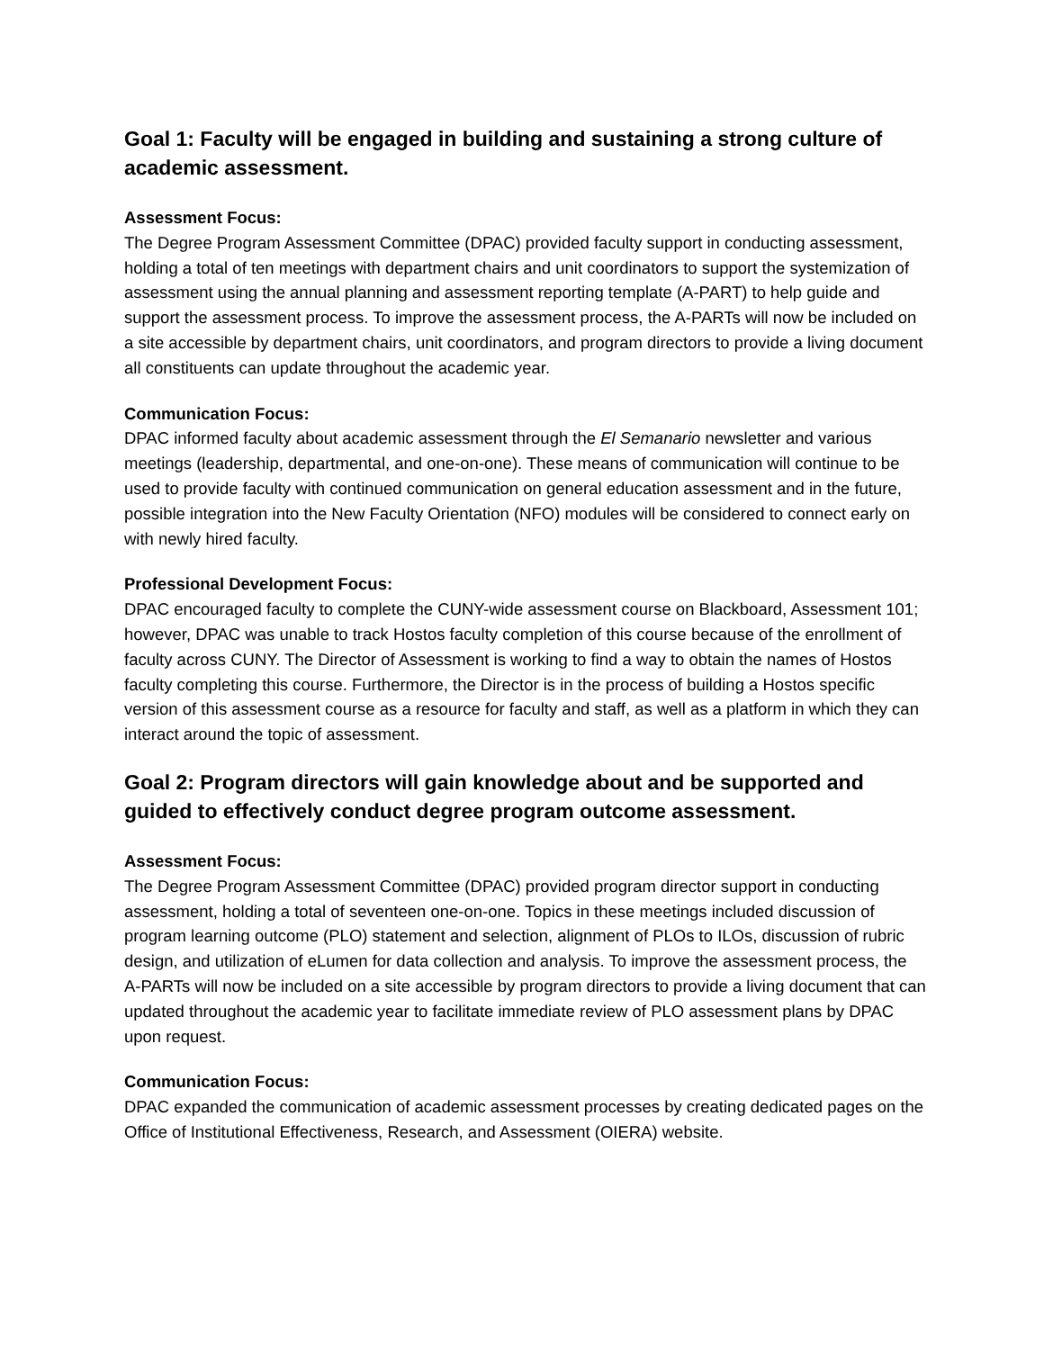Goal 1: Faculty will be engaged in building and sustaining a strong culture of academic assessment.
Assessment Focus:
The Degree Program Assessment Committee (DPAC) provided faculty support in conducting assessment, holding a total of ten meetings with department chairs and unit coordinators to support the systemization of assessment using the annual planning and assessment reporting template (A-PART) to help guide and support the assessment process. To improve the assessment process, the A-PARTs will now be included on a site accessible by department chairs, unit coordinators, and program directors to provide a living document all constituents can update throughout the academic year.
Communication Focus:
DPAC informed faculty about academic assessment through the El Semanario newsletter and various meetings (leadership, departmental, and one-on-one). These means of communication will continue to be used to provide faculty with continued communication on general education assessment and in the future, possible integration into the New Faculty Orientation (NFO) modules will be considered to connect early on with newly hired faculty.
Professional Development Focus:
DPAC encouraged faculty to complete the CUNY-wide assessment course on Blackboard, Assessment 101; however, DPAC was unable to track Hostos faculty completion of this course because of the enrollment of faculty across CUNY. The Director of Assessment is working to find a way to obtain the names of Hostos faculty completing this course. Furthermore, the Director is in the process of building a Hostos specific version of this assessment course as a resource for faculty and staff, as well as a platform in which they can interact around the topic of assessment.
Goal 2: Program directors will gain knowledge about and be supported and guided to effectively conduct degree program outcome assessment.
Assessment Focus:
The Degree Program Assessment Committee (DPAC) provided program director support in conducting assessment, holding a total of seventeen one-on-one. Topics in these meetings included discussion of program learning outcome (PLO) statement and selection, alignment of PLOs to ILOs, discussion of rubric design, and utilization of eLumen for data collection and analysis. To improve the assessment process, the A-PARTs will now be included on a site accessible by program directors to provide a living document that can updated throughout the academic year to facilitate immediate review of PLO assessment plans by DPAC upon request.
Communication Focus:
DPAC expanded the communication of academic assessment processes by creating dedicated pages on the Office of Institutional Effectiveness, Research, and Assessment (OIERA) website.